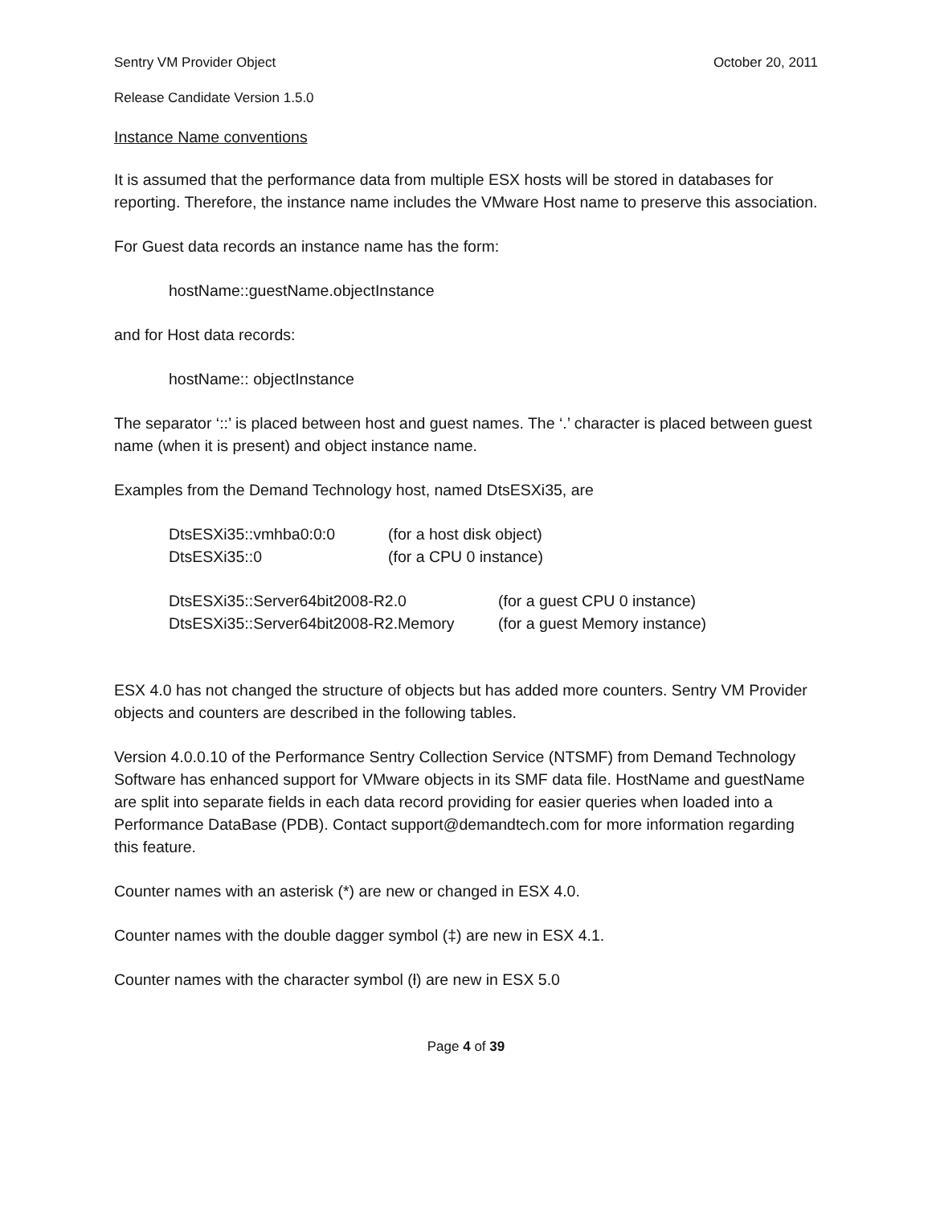Sentry VM Provider Object October 20, 2011
Release Candidate Version 1.5.0
Instance Name conventions
It is assumed that the performance data from multiple ESX hosts will be stored in databases for reporting. Therefore, the instance name includes the VMware Host name to preserve this association.
For Guest data records an instance name has the form:
hostName::guestName.objectInstance
and for Host data records:
hostName:: objectInstance
The separator ‘::’ is placed between host and guest names. The ‘.’ character is placed between guest name (when it is present) and object instance name.
Examples from the Demand Technology host, named DtsESXi35, are
| DtsESXi35::vmhba0:0:0 | (for a host disk object) |
| DtsESXi35::0 | (for a CPU 0 instance) |
| DtsESXi35::Server64bit2008-R2.0 | (for a guest CPU 0 instance) |
| DtsESXi35::Server64bit2008-R2.Memory | (for a guest Memory instance) |
ESX 4.0 has not changed the structure of objects but has added more counters. Sentry VM Provider objects and counters are described in the following tables.
Version 4.0.0.10 of the Performance Sentry Collection Service (NTSMF) from Demand Technology Software has enhanced support for VMware objects in its SMF data file. HostName and guestName are split into separate fields in each data record providing for easier queries when loaded into a Performance DataBase (PDB). Contact support@demandtech.com for more information regarding this feature.
Counter names with an asterisk (*) are new or changed in ESX 4.0.
Counter names with the double dagger symbol (‡) are new in ESX 4.1.
Counter names with the character symbol (ƚ) are new in ESX 5.0
Page 4 of 39